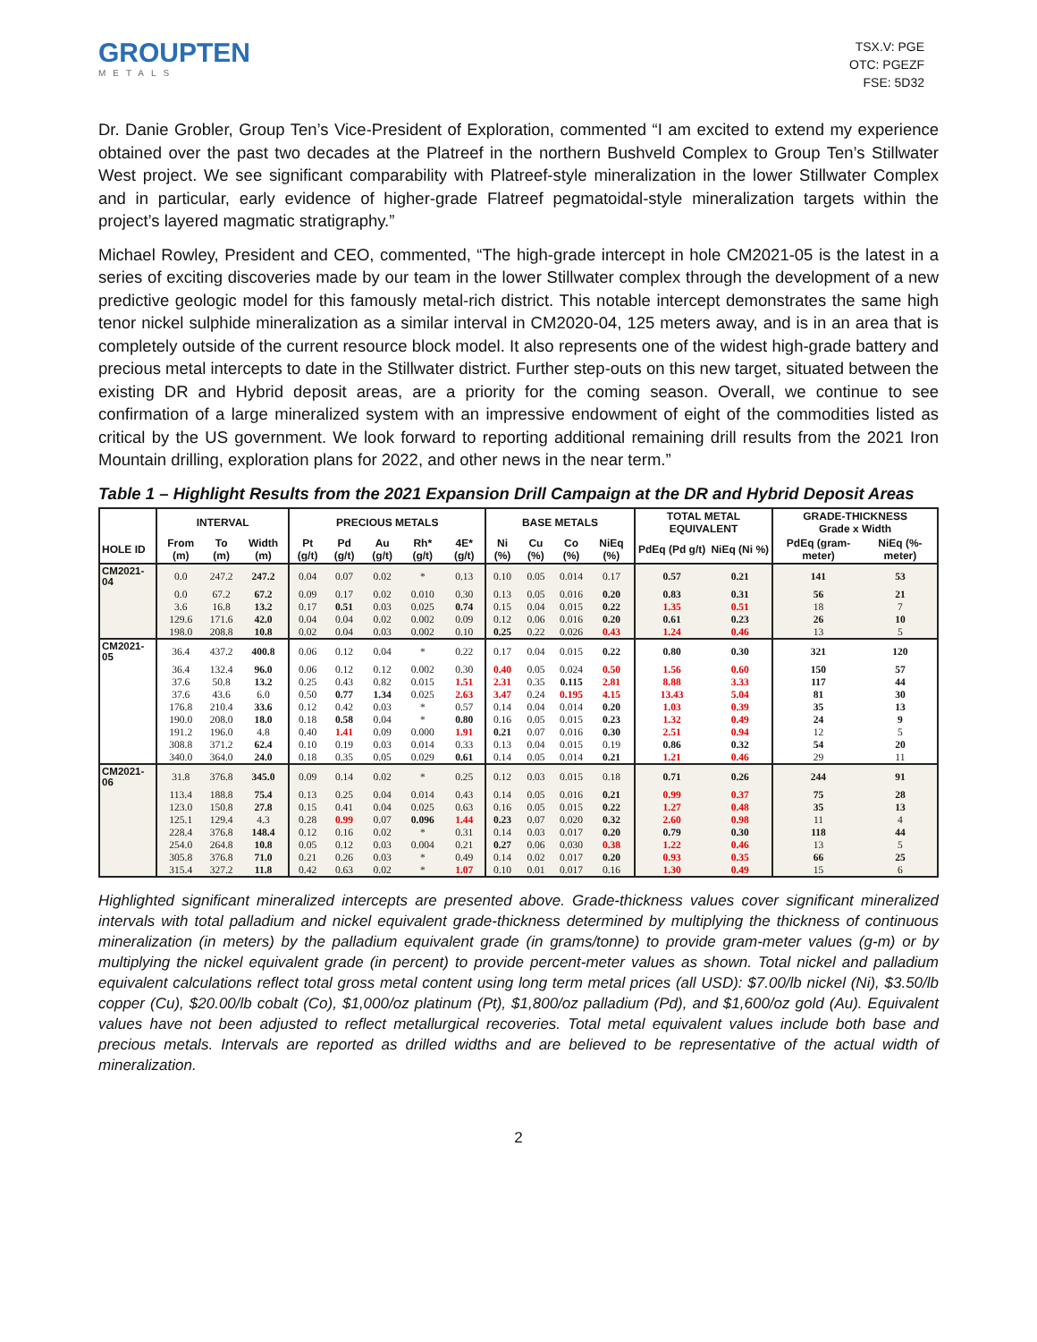GROUPTEN
METALS
TSX.V: PGE
OTC: PGEZF
FSE: 5D32
Dr. Danie Grobler, Group Ten’s Vice-President of Exploration, commented “I am excited to extend my experience obtained over the past two decades at the Platreef in the northern Bushveld Complex to Group Ten’s Stillwater West project. We see significant comparability with Platreef-style mineralization in the lower Stillwater Complex and in particular, early evidence of higher-grade Flatreef pegmatoidal-style mineralization targets within the project’s layered magmatic stratigraphy.”
Michael Rowley, President and CEO, commented, “The high-grade intercept in hole CM2021-05 is the latest in a series of exciting discoveries made by our team in the lower Stillwater complex through the development of a new predictive geologic model for this famously metal-rich district. This notable intercept demonstrates the same high tenor nickel sulphide mineralization as a similar interval in CM2020-04, 125 meters away, and is in an area that is completely outside of the current resource block model. It also represents one of the widest high-grade battery and precious metal intercepts to date in the Stillwater district. Further step-outs on this new target, situated between the existing DR and Hybrid deposit areas, are a priority for the coming season. Overall, we continue to see confirmation of a large mineralized system with an impressive endowment of eight of the commodities listed as critical by the US government. We look forward to reporting additional remaining drill results from the 2021 Iron Mountain drilling, exploration plans for 2022, and other news in the near term.”
Table 1 – Highlight Results from the 2021 Expansion Drill Campaign at the DR and Hybrid Deposit Areas
| | INTERVAL | | | PRECIOUS METALS | | | | | BASE METALS | | | | TOTAL METAL EQUIVALENT | | GRADE-THICKNESS Grade x Width | |
| --- | --- | --- | --- | --- | --- | --- | --- | --- | --- | --- | --- | --- | --- | --- | --- | --- |
| HOLE ID | From (m) | To (m) | Width (m) | Pt (g/t) | Pd (g/t) | Au (g/t) | Rh* (g/t) | 4E* (g/t) | Ni (%) | Cu (%) | Co (%) | NiEq (%) | PdEq (Pd g/t) | NiEq (Ni %) | PdEq (gram-meter) | NiEq (%-meter) |
| CM2021-04 | 0.0 | 247.2 | 247.2 | 0.04 | 0.07 | 0.02 | * | 0.13 | 0.10 | 0.05 | 0.014 | 0.17 | 0.57 | 0.21 | 141 | 53 |
| | 0.0 | 67.2 | 67.2 | 0.09 | 0.17 | 0.02 | 0.010 | 0.30 | 0.13 | 0.05 | 0.016 | 0.20 | 0.83 | 0.31 | 56 | 21 |
| | 3.6 | 16.8 | 13.2 | 0.17 | 0.51 | 0.03 | 0.025 | 0.74 | 0.15 | 0.04 | 0.015 | 0.22 | 1.35 | 0.51 | 18 | 7 |
| | 129.6 | 171.6 | 42.0 | 0.04 | 0.04 | 0.02 | 0.002 | 0.09 | 0.12 | 0.06 | 0.016 | 0.20 | 0.61 | 0.23 | 26 | 10 |
| | 198.0 | 208.8 | 10.8 | 0.02 | 0.04 | 0.03 | 0.002 | 0.10 | 0.25 | 0.22 | 0.026 | 0.43 | 1.24 | 0.46 | 13 | 5 |
| CM2021-05 | 36.4 | 437.2 | 400.8 | 0.06 | 0.12 | 0.04 | * | 0.22 | 0.17 | 0.04 | 0.015 | 0.22 | 0.80 | 0.30 | 321 | 120 |
| | 36.4 | 132.4 | 96.0 | 0.06 | 0.12 | 0.12 | 0.002 | 0.30 | 0.40 | 0.05 | 0.024 | 0.50 | 1.56 | 0.60 | 150 | 57 |
| | 37.6 | 50.8 | 13.2 | 0.25 | 0.43 | 0.82 | 0.015 | 1.51 | 2.31 | 0.35 | 0.115 | 2.81 | 8.88 | 3.33 | 117 | 44 |
| | 37.6 | 43.6 | 6.0 | 0.50 | 0.77 | 1.34 | 0.025 | 2.63 | 3.47 | 0.24 | 0.195 | 4.15 | 13.43 | 5.04 | 81 | 30 |
| | 176.8 | 210.4 | 33.6 | 0.12 | 0.42 | 0.03 | * | 0.57 | 0.14 | 0.04 | 0.014 | 0.20 | 1.03 | 0.39 | 35 | 13 |
| | 190.0 | 208.0 | 18.0 | 0.18 | 0.58 | 0.04 | * | 0.80 | 0.16 | 0.05 | 0.015 | 0.23 | 1.32 | 0.49 | 24 | 9 |
| | 191.2 | 196.0 | 4.8 | 0.40 | 1.41 | 0.09 | 0.000 | 1.91 | 0.21 | 0.07 | 0.016 | 0.30 | 2.51 | 0.94 | 12 | 5 |
| | 308.8 | 371.2 | 62.4 | 0.10 | 0.19 | 0.03 | 0.014 | 0.33 | 0.13 | 0.04 | 0.015 | 0.19 | 0.86 | 0.32 | 54 | 20 |
| | 340.0 | 364.0 | 24.0 | 0.18 | 0.35 | 0.05 | 0.029 | 0.61 | 0.14 | 0.05 | 0.014 | 0.21 | 1.21 | 0.46 | 29 | 11 |
| CM2021-06 | 31.8 | 376.8 | 345.0 | 0.09 | 0.14 | 0.02 | * | 0.25 | 0.12 | 0.03 | 0.015 | 0.18 | 0.71 | 0.26 | 244 | 91 |
| | 113.4 | 188.8 | 75.4 | 0.13 | 0.25 | 0.04 | 0.014 | 0.43 | 0.14 | 0.05 | 0.016 | 0.21 | 0.99 | 0.37 | 75 | 28 |
| | 123.0 | 150.8 | 27.8 | 0.15 | 0.41 | 0.04 | 0.025 | 0.63 | 0.16 | 0.05 | 0.015 | 0.22 | 1.27 | 0.48 | 35 | 13 |
| | 125.1 | 129.4 | 4.3 | 0.28 | 0.99 | 0.07 | 0.096 | 1.44 | 0.23 | 0.07 | 0.020 | 0.32 | 2.60 | 0.98 | 11 | 4 |
| | 228.4 | 376.8 | 148.4 | 0.12 | 0.16 | 0.02 | * | 0.31 | 0.14 | 0.03 | 0.017 | 0.20 | 0.79 | 0.30 | 118 | 44 |
| | 254.0 | 264.8 | 10.8 | 0.05 | 0.12 | 0.03 | 0.004 | 0.21 | 0.27 | 0.06 | 0.030 | 0.38 | 1.22 | 0.46 | 13 | 5 |
| | 305.8 | 376.8 | 71.0 | 0.21 | 0.26 | 0.03 | * | 0.49 | 0.14 | 0.02 | 0.017 | 0.20 | 0.93 | 0.35 | 66 | 25 |
| | 315.4 | 327.2 | 11.8 | 0.42 | 0.63 | 0.02 | * | 1.07 | 0.10 | 0.01 | 0.017 | 0.16 | 1.30 | 0.49 | 15 | 6 |
Highlighted significant mineralized intercepts are presented above. Grade-thickness values cover significant mineralized intervals with total palladium and nickel equivalent grade-thickness determined by multiplying the thickness of continuous mineralization (in meters) by the palladium equivalent grade (in grams/tonne) to provide gram-meter values (g-m) or by multiplying the nickel equivalent grade (in percent) to provide percent-meter values as shown. Total nickel and palladium equivalent calculations reflect total gross metal content using long term metal prices (all USD): $7.00/lb nickel (Ni), $3.50/lb copper (Cu), $20.00/lb cobalt (Co), $1,000/oz platinum (Pt), $1,800/oz palladium (Pd), and $1,600/oz gold (Au). Equivalent values have not been adjusted to reflect metallurgical recoveries. Total metal equivalent values include both base and precious metals. Intervals are reported as drilled widths and are believed to be representative of the actual width of mineralization.
2